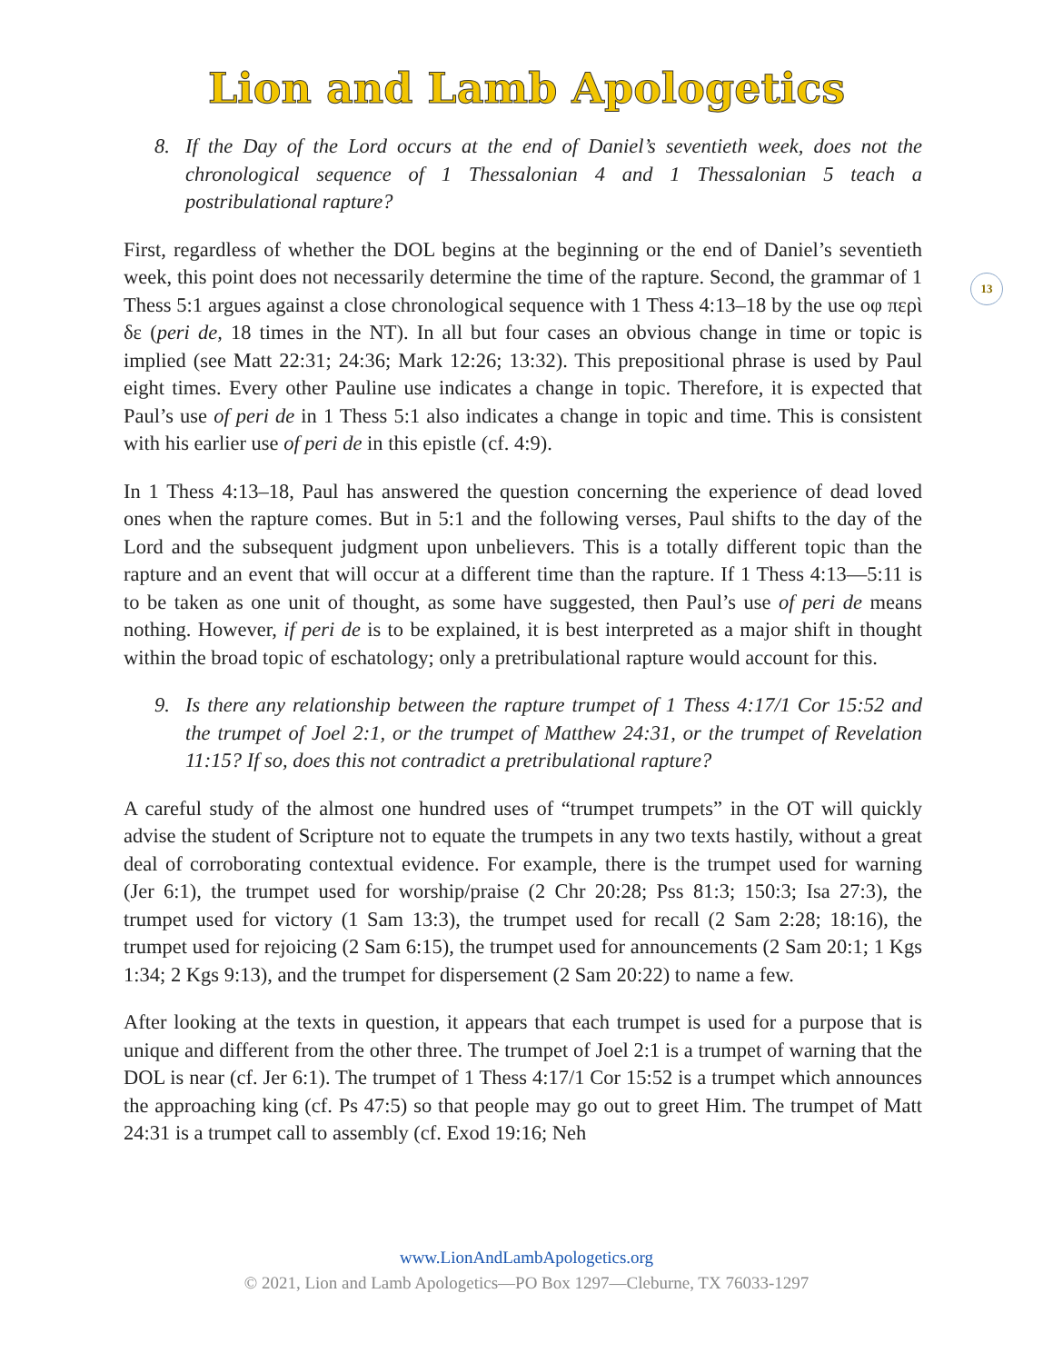Lion and Lamb Apologetics
13
8. If the Day of the Lord occurs at the end of Daniel’s seventieth week, does not the chronological sequence of 1 Thessalonian 4 and 1 Thessalonian 5 teach a postribulational rapture?
First, regardless of whether the DOL begins at the beginning or the end of Daniel’s seventieth week, this point does not necessarily determine the time of the rapture. Second, the grammar of 1 Thess 5:1 argues against a close chronological sequence with 1 Thess 4:13–18 by the use οφ περὶ δε (peri de, 18 times in the NT). In all but four cases an obvious change in time or topic is implied (see Matt 22:31; 24:36; Mark 12:26; 13:32). This prepositional phrase is used by Paul eight times. Every other Pauline use indicates a change in topic. Therefore, it is expected that Paul’s use of peri de in 1 Thess 5:1 also indicates a change in topic and time. This is consistent with his earlier use of peri de in this epistle (cf. 4:9).
In 1 Thess 4:13–18, Paul has answered the question concerning the experience of dead loved ones when the rapture comes. But in 5:1 and the following verses, Paul shifts to the day of the Lord and the subsequent judgment upon unbelievers. This is a totally different topic than the rapture and an event that will occur at a different time than the rapture. If 1 Thess 4:13—5:11 is to be taken as one unit of thought, as some have suggested, then Paul’s use of peri de means nothing. However, if peri de is to be explained, it is best interpreted as a major shift in thought within the broad topic of eschatology; only a pretribulational rapture would account for this.
9. Is there any relationship between the rapture trumpet of 1 Thess 4:17/1 Cor 15:52 and the trumpet of Joel 2:1, or the trumpet of Matthew 24:31, or the trumpet of Revelation 11:15? If so, does this not contradict a pretribulational rapture?
A careful study of the almost one hundred uses of “trumpet trumpets” in the OT will quickly advise the student of Scripture not to equate the trumpets in any two texts hastily, without a great deal of corroborating contextual evidence. For example, there is the trumpet used for warning (Jer 6:1), the trumpet used for worship/praise (2 Chr 20:28; Pss 81:3; 150:3; Isa 27:3), the trumpet used for victory (1 Sam 13:3), the trumpet used for recall (2 Sam 2:28; 18:16), the trumpet used for rejoicing (2 Sam 6:15), the trumpet used for announcements (2 Sam 20:1; 1 Kgs 1:34; 2 Kgs 9:13), and the trumpet for dispersement (2 Sam 20:22) to name a few.
After looking at the texts in question, it appears that each trumpet is used for a purpose that is unique and different from the other three. The trumpet of Joel 2:1 is a trumpet of warning that the DOL is near (cf. Jer 6:1). The trumpet of 1 Thess 4:17/1 Cor 15:52 is a trumpet which announces the approaching king (cf. Ps 47:5) so that people may go out to greet Him. The trumpet of Matt 24:31 is a trumpet call to assembly (cf. Exod 19:16; Neh
www.LionAndLambApologetics.org
© 2021, Lion and Lamb Apologetics—PO Box 1297—Cleburne, TX 76033-1297